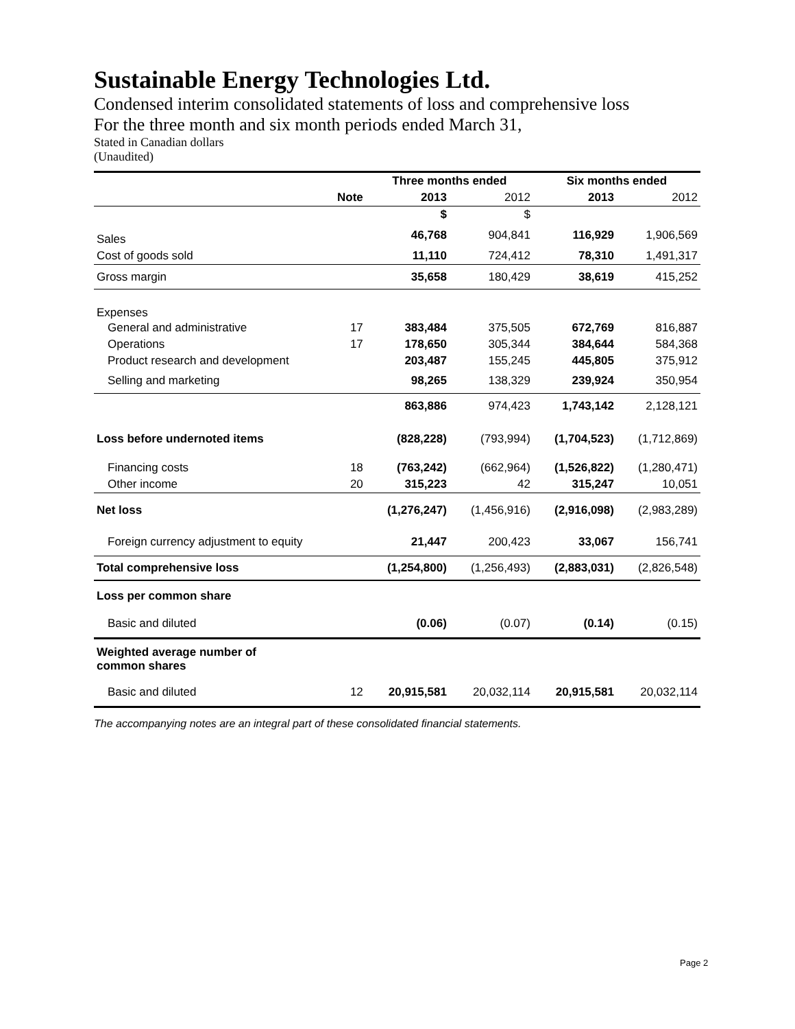Sustainable Energy Technologies Ltd.
Condensed interim consolidated statements of loss and comprehensive loss
For the three month and six month periods ended March 31,
Stated in Canadian dollars
(Unaudited)
| | | Three months ended | | Six months ended | |
| --- | --- | --- | --- | --- | --- |
| | Note | 2013 | 2012 | 2013 | 2012 |
| | | $ | $ | | |
| Sales | | 46,768 | 904,841 | 116,929 | 1,906,569 |
| Cost of goods sold | | 11,110 | 724,412 | 78,310 | 1,491,317 |
| Gross margin | | 35,658 | 180,429 | 38,619 | 415,252 |
| Expenses | | | | | |
| General and administrative | 17 | 383,484 | 375,505 | 672,769 | 816,887 |
| Operations | 17 | 178,650 | 305,344 | 384,644 | 584,368 |
| Product research and development | | 203,487 | 155,245 | 445,805 | 375,912 |
| Selling and marketing | | 98,265 | 138,329 | 239,924 | 350,954 |
| | | 863,886 | 974,423 | 1,743,142 | 2,128,121 |
| Loss before undernoted items | | (828,228) | (793,994) | (1,704,523) | (1,712,869) |
| Financing costs | 18 | (763,242) | (662,964) | (1,526,822) | (1,280,471) |
| Other income | 20 | 315,223 | 42 | 315,247 | 10,051 |
| Net loss | | (1,276,247) | (1,456,916) | (2,916,098) | (2,983,289) |
| Foreign currency adjustment to equity | | 21,447 | 200,423 | 33,067 | 156,741 |
| Total comprehensive loss | | (1,254,800) | (1,256,493) | (2,883,031) | (2,826,548) |
| Loss per common share | | | | | |
| Basic and diluted | | (0.06) | (0.07) | (0.14) | (0.15) |
| Weighted average number of common shares | | | | | |
| Basic and diluted | 12 | 20,915,581 | 20,032,114 | 20,915,581 | 20,032,114 |
The accompanying notes are an integral part of these consolidated financial statements.
Page 2